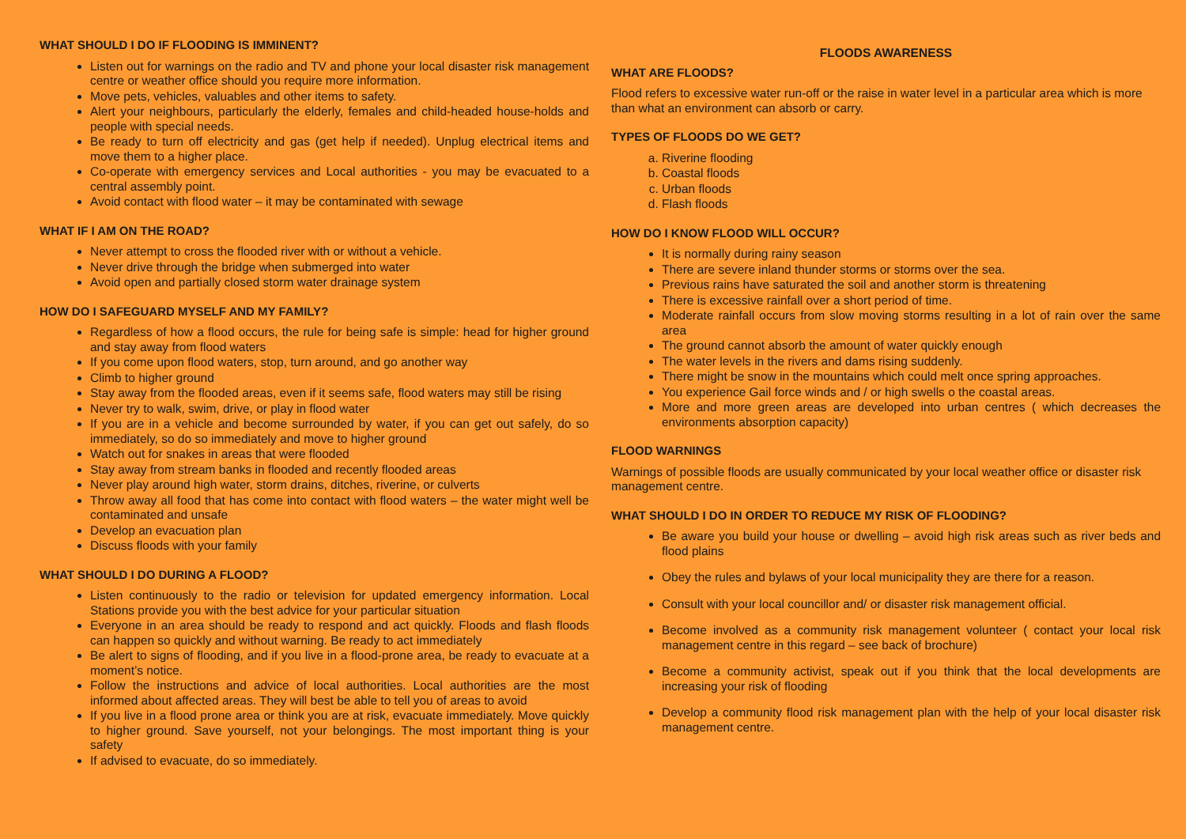WHAT SHOULD I DO IF FLOODING IS IMMINENT?
Listen out for warnings on the radio and TV and phone your local disaster risk management centre or weather office should you require more information.
Move pets, vehicles, valuables and other items to safety.
Alert your neighbours, particularly the elderly, females and child-headed house-holds and people with special needs.
Be ready to turn off electricity and gas (get help if needed). Unplug electrical items and move them to a higher place.
Co-operate with emergency services and Local authorities - you may be evacuated to a central assembly point.
Avoid contact with flood water – it may be contaminated with sewage
WHAT IF I AM ON THE ROAD?
Never attempt to cross the flooded river with or without a vehicle.
Never drive through the bridge when submerged into water
Avoid open and partially closed storm water drainage system
HOW DO I SAFEGUARD MYSELF AND MY FAMILY?
Regardless of how a flood occurs, the rule for being safe is simple: head for higher ground and stay away from flood waters
If you come upon flood waters, stop, turn around, and go another way
Climb to higher ground
Stay away from the flooded areas, even if it seems safe, flood waters may still be rising
Never try to walk, swim, drive, or play in flood water
If you are in a vehicle and become surrounded by water, if you can get out safely, do so immediately, so do so immediately and move to higher ground
Watch out for snakes in areas that were flooded
Stay away from stream banks in flooded and recently flooded areas
Never play around high water, storm drains, ditches, riverine, or culverts
Throw away all food that has come into contact with flood waters – the water might well be contaminated and unsafe
Develop an evacuation plan
Discuss floods with your family
WHAT SHOULD I DO DURING A FLOOD?
Listen continuously to the radio or television for updated emergency information. Local Stations provide you with the best advice for your particular situation
Everyone in an area should be ready to respond and act quickly. Floods and flash floods can happen so quickly and without warning. Be ready to act immediately
Be alert to signs of flooding, and if you live in a flood-prone area, be ready to evacuate at a moment’s notice.
Follow the instructions and advice of local authorities. Local authorities are the most informed about affected areas. They will best be able to tell you of areas to avoid
If you live in a flood prone area or think you are at risk, evacuate immediately. Move quickly to higher ground. Save yourself, not your belongings. The most important thing is your safety
If advised to evacuate, do so immediately.
FLOODS AWARENESS
WHAT ARE FLOODS?
Flood refers to excessive water run-off or the raise in water level in a particular area which is more than what an environment can absorb or carry.
TYPES OF FLOODS DO WE GET?
a. Riverine flooding
b. Coastal floods
c. Urban floods
d. Flash floods
HOW DO I KNOW FLOOD WILL OCCUR?
It is normally during rainy season
There are severe inland thunder storms or storms over the sea.
Previous rains have saturated the soil and another storm is threatening
There is excessive rainfall over a short period of time.
Moderate rainfall occurs from slow moving storms resulting in a lot of rain over the same area
The ground cannot absorb the amount of water quickly enough
The water levels in the rivers and dams rising suddenly.
There might be snow in the mountains which could melt once spring approaches.
You experience Gail force winds and / or high swells o the coastal areas.
More and more green areas are developed into urban centres ( which decreases the environments absorption capacity)
FLOOD WARNINGS
Warnings of possible floods are usually communicated by your local weather office or disaster risk management centre.
WHAT SHOULD I DO IN ORDER TO REDUCE MY RISK OF FLOODING?
Be aware you build your house or dwelling – avoid high risk areas such as river beds and flood plains
Obey the rules and bylaws of your local municipality they are there for a reason.
Consult with your local councillor and/ or disaster risk management official.
Become involved as a community risk management volunteer ( contact your local risk management centre in this regard – see back of brochure)
Become a community activist, speak out if you think that the local developments are increasing your risk of flooding
Develop a community flood risk management plan with the help of your local disaster risk management centre.